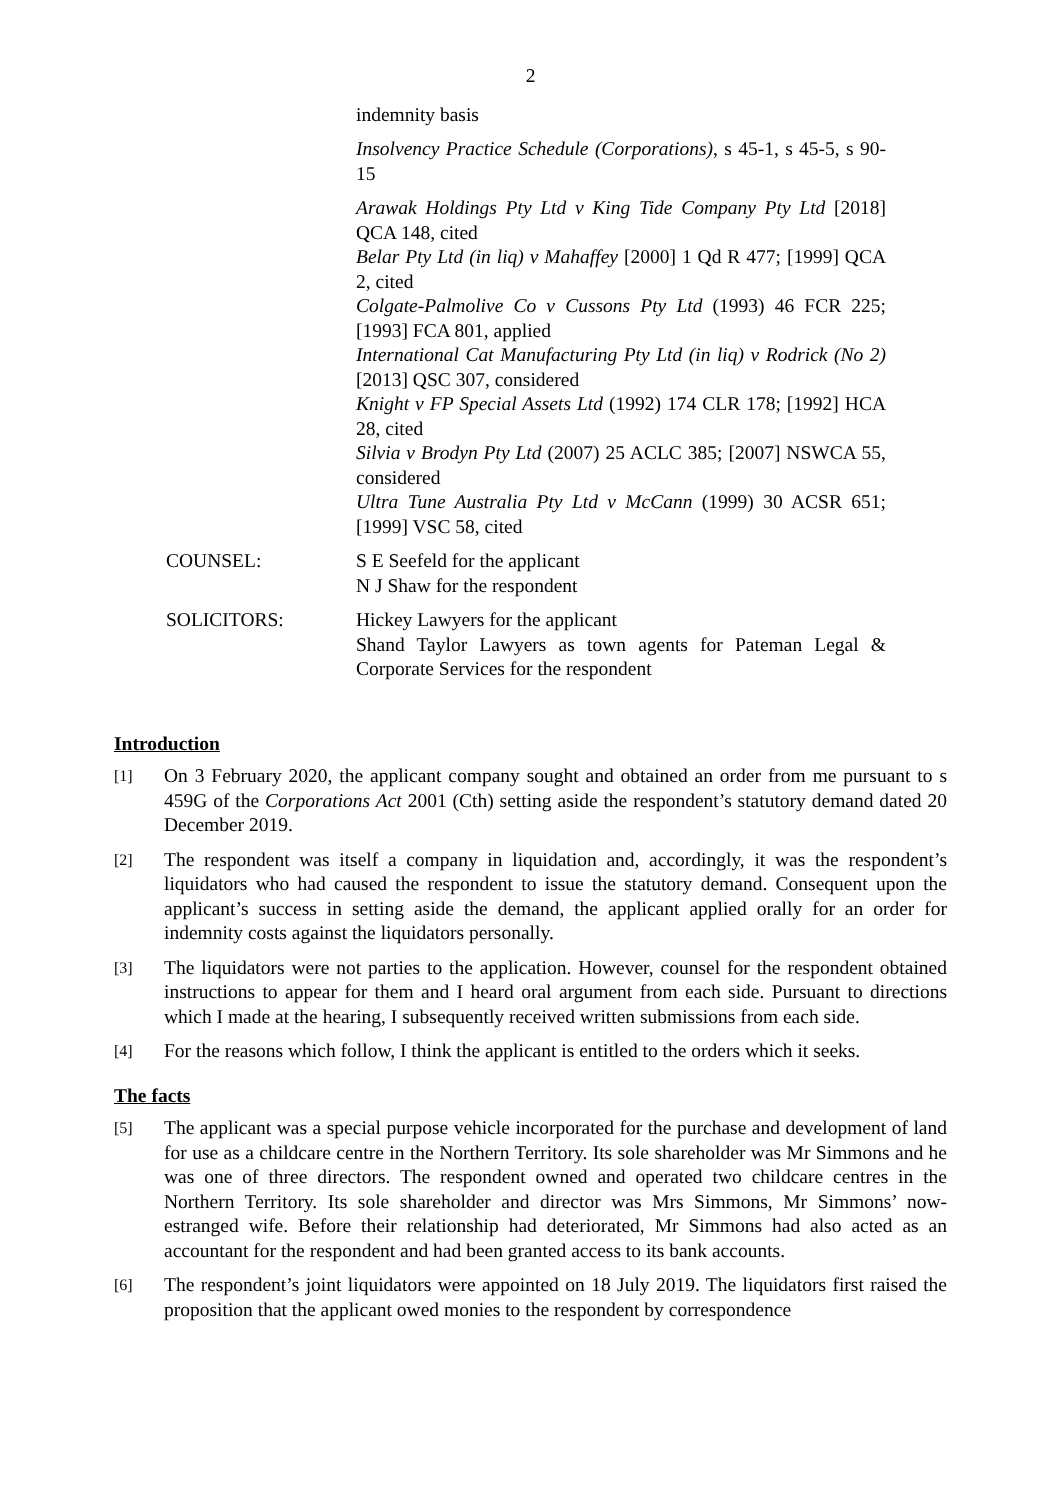2
indemnity basis
Insolvency Practice Schedule (Corporations), s 45-1, s 45-5, s 90-15
Arawak Holdings Pty Ltd v King Tide Company Pty Ltd [2018] QCA 148, cited
Belar Pty Ltd (in liq) v Mahaffey [2000] 1 Qd R 477; [1999] QCA 2, cited
Colgate-Palmolive Co v Cussons Pty Ltd (1993) 46 FCR 225; [1993] FCA 801, applied
International Cat Manufacturing Pty Ltd (in liq) v Rodrick (No 2) [2013] QSC 307, considered
Knight v FP Special Assets Ltd (1992) 174 CLR 178; [1992] HCA 28, cited
Silvia v Brodyn Pty Ltd (2007) 25 ACLC 385; [2007] NSWCA 55, considered
Ultra Tune Australia Pty Ltd v McCann (1999) 30 ACSR 651; [1999] VSC 58, cited
COUNSEL: S E Seefeld for the applicant
N J Shaw for the respondent
SOLICITORS: Hickey Lawyers for the applicant
Shand Taylor Lawyers as town agents for Pateman Legal & Corporate Services for the respondent
Introduction
[1]
On 3 February 2020, the applicant company sought and obtained an order from me pursuant to s 459G of the Corporations Act 2001 (Cth) setting aside the respondent’s statutory demand dated 20 December 2019.
[2]
The respondent was itself a company in liquidation and, accordingly, it was the respondent’s liquidators who had caused the respondent to issue the statutory demand. Consequent upon the applicant’s success in setting aside the demand, the applicant applied orally for an order for indemnity costs against the liquidators personally.
[3]
The liquidators were not parties to the application. However, counsel for the respondent obtained instructions to appear for them and I heard oral argument from each side. Pursuant to directions which I made at the hearing, I subsequently received written submissions from each side.
[4]
For the reasons which follow, I think the applicant is entitled to the orders which it seeks.
The facts
[5]
The applicant was a special purpose vehicle incorporated for the purchase and development of land for use as a childcare centre in the Northern Territory. Its sole shareholder was Mr Simmons and he was one of three directors. The respondent owned and operated two childcare centres in the Northern Territory. Its sole shareholder and director was Mrs Simmons, Mr Simmons’ now-estranged wife. Before their relationship had deteriorated, Mr Simmons had also acted as an accountant for the respondent and had been granted access to its bank accounts.
[6]
The respondent’s joint liquidators were appointed on 18 July 2019. The liquidators first raised the proposition that the applicant owed monies to the respondent by correspondence